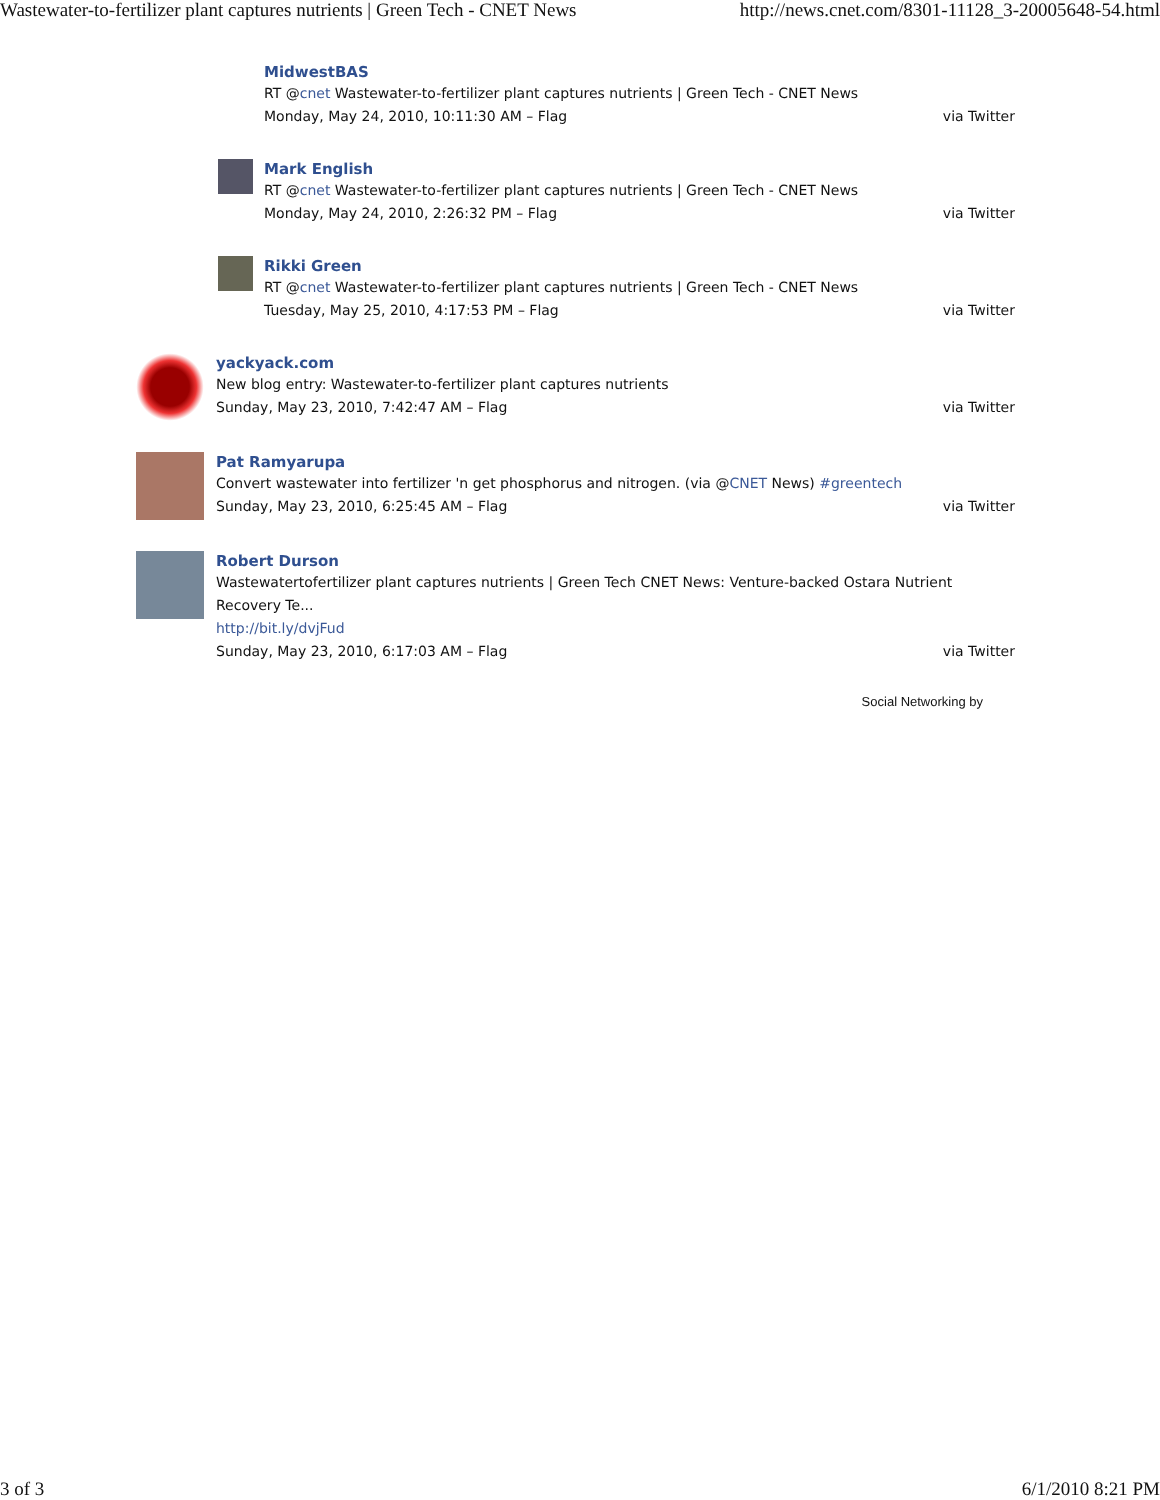Wastewater-to-fertilizer plant captures nutrients | Green Tech - CNET News http://news.cnet.com/8301-11128_3-20005648-54.html
MidwestBAS
RT @cnet Wastewater-to-fertilizer plant captures nutrients | Green Tech - CNET News
Monday, May 24, 2010, 10:11:30 AM – Flag via Twitter
Mark English
RT @cnet Wastewater-to-fertilizer plant captures nutrients | Green Tech - CNET News
Monday, May 24, 2010, 2:26:32 PM – Flag via Twitter
Rikki Green
RT @cnet Wastewater-to-fertilizer plant captures nutrients | Green Tech - CNET News
Tuesday, May 25, 2010, 4:17:53 PM – Flag via Twitter
yackyack.com
New blog entry: Wastewater-to-fertilizer plant captures nutrients
Sunday, May 23, 2010, 7:42:47 AM – Flag via Twitter
Pat Ramyarupa
Convert wastewater into fertilizer 'n get phosphorus and nitrogen. (via @CNET News) #greentech
Sunday, May 23, 2010, 6:25:45 AM – Flag via Twitter
Robert Durson
Wastewatertofertilizer plant captures nutrients | Green Tech CNET News: Venture-backed Ostara Nutrient Recovery Te...
http://bit.ly/dvjFud
Sunday, May 23, 2010, 6:17:03 AM – Flag via Twitter
Social Networking by
3 of 3 6/1/2010 8:21 PM